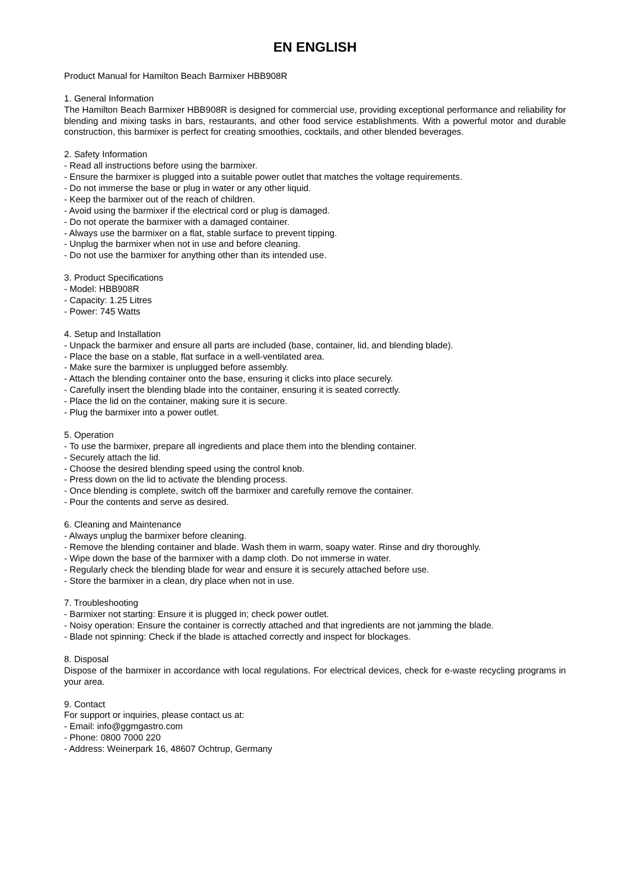EN ENGLISH
Product Manual for Hamilton Beach Barmixer HBB908R
1. General Information
The Hamilton Beach Barmixer HBB908R is designed for commercial use, providing exceptional performance and reliability for blending and mixing tasks in bars, restaurants, and other food service establishments. With a powerful motor and durable construction, this barmixer is perfect for creating smoothies, cocktails, and other blended beverages.
2. Safety Information
- Read all instructions before using the barmixer.
- Ensure the barmixer is plugged into a suitable power outlet that matches the voltage requirements.
- Do not immerse the base or plug in water or any other liquid.
- Keep the barmixer out of the reach of children.
- Avoid using the barmixer if the electrical cord or plug is damaged.
- Do not operate the barmixer with a damaged container.
- Always use the barmixer on a flat, stable surface to prevent tipping.
- Unplug the barmixer when not in use and before cleaning.
- Do not use the barmixer for anything other than its intended use.
3. Product Specifications
- Model: HBB908R
- Capacity: 1.25 Litres
- Power: 745 Watts
4. Setup and Installation
- Unpack the barmixer and ensure all parts are included (base, container, lid, and blending blade).
- Place the base on a stable, flat surface in a well-ventilated area.
- Make sure the barmixer is unplugged before assembly.
- Attach the blending container onto the base, ensuring it clicks into place securely.
- Carefully insert the blending blade into the container, ensuring it is seated correctly.
- Place the lid on the container, making sure it is secure.
- Plug the barmixer into a power outlet.
5. Operation
- To use the barmixer, prepare all ingredients and place them into the blending container.
- Securely attach the lid.
- Choose the desired blending speed using the control knob.
- Press down on the lid to activate the blending process.
- Once blending is complete, switch off the barmixer and carefully remove the container.
- Pour the contents and serve as desired.
6. Cleaning and Maintenance
- Always unplug the barmixer before cleaning.
- Remove the blending container and blade. Wash them in warm, soapy water. Rinse and dry thoroughly.
- Wipe down the base of the barmixer with a damp cloth. Do not immerse in water.
- Regularly check the blending blade for wear and ensure it is securely attached before use.
- Store the barmixer in a clean, dry place when not in use.
7. Troubleshooting
- Barmixer not starting: Ensure it is plugged in; check power outlet.
- Noisy operation: Ensure the container is correctly attached and that ingredients are not jamming the blade.
- Blade not spinning: Check if the blade is attached correctly and inspect for blockages.
8. Disposal
Dispose of the barmixer in accordance with local regulations. For electrical devices, check for e-waste recycling programs in your area.
9. Contact
For support or inquiries, please contact us at:
- Email: info@ggmgastro.com
- Phone: 0800 7000 220
- Address: Weinerpark 16, 48607 Ochtrup, Germany